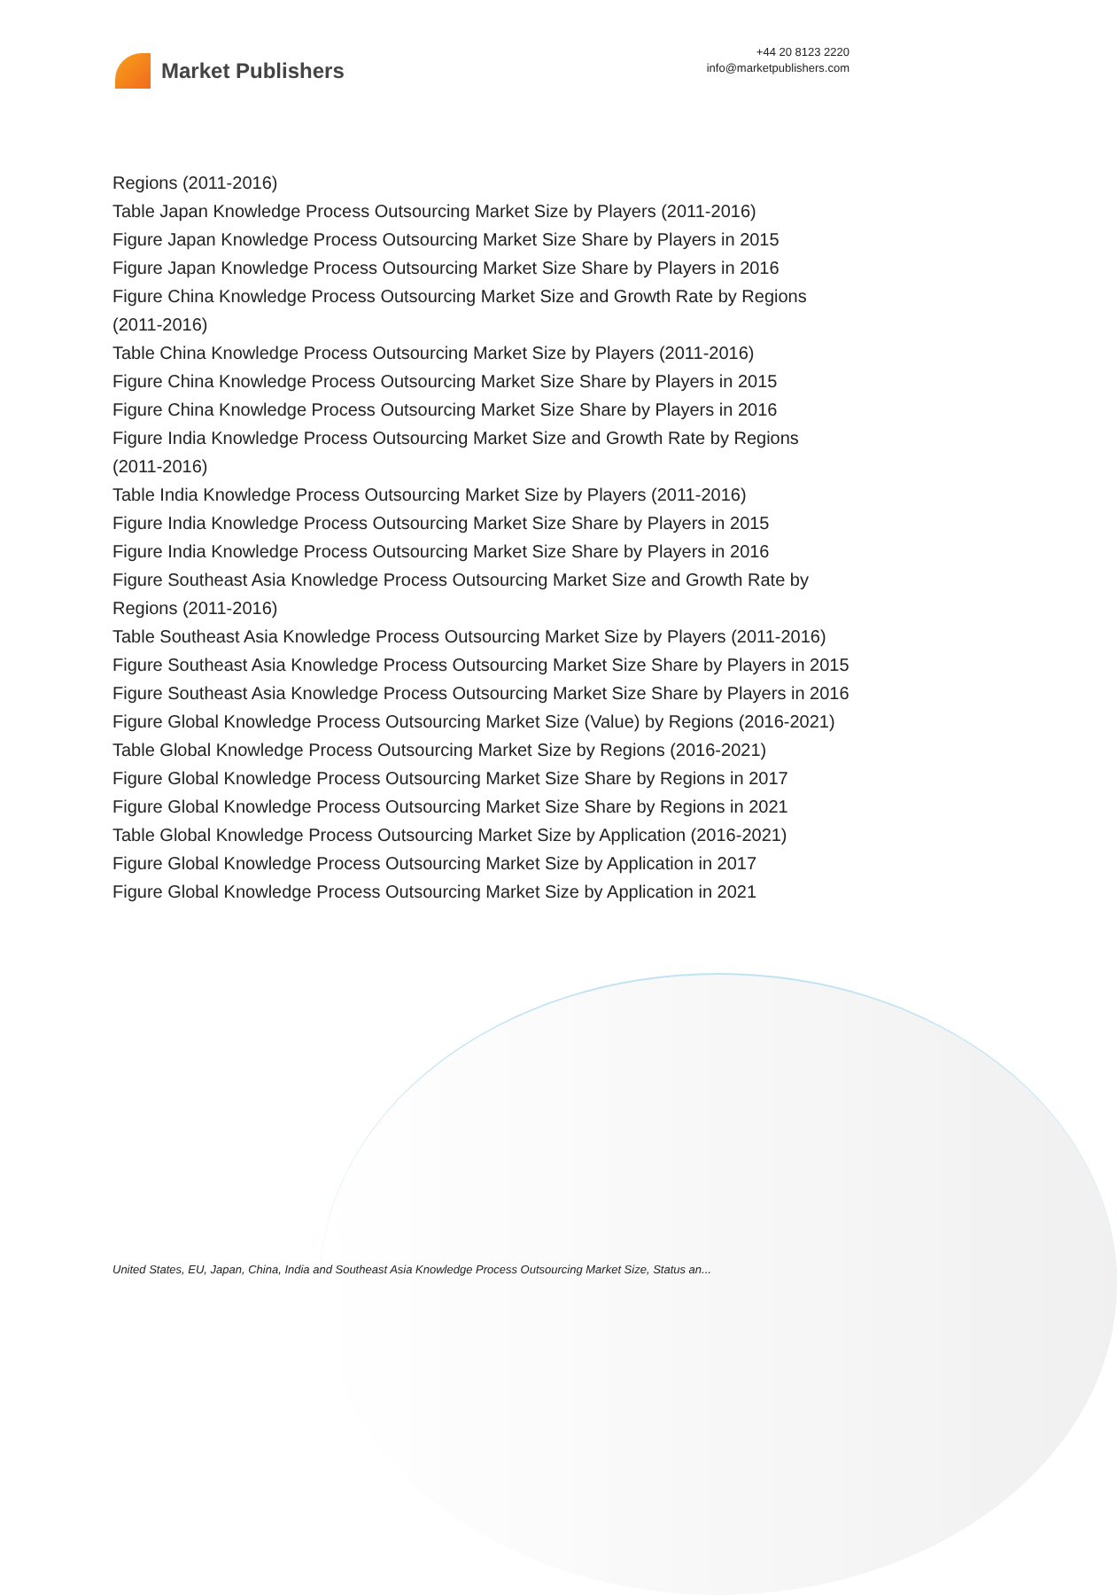Market Publishers
+44 20 8123 2220
info@marketpublishers.com
Regions (2011-2016)
Table Japan Knowledge Process Outsourcing Market Size by Players (2011-2016)
Figure Japan Knowledge Process Outsourcing Market Size Share by Players in 2015
Figure Japan Knowledge Process Outsourcing Market Size Share by Players in 2016
Figure China Knowledge Process Outsourcing Market Size and Growth Rate by Regions (2011-2016)
Table China Knowledge Process Outsourcing Market Size by Players (2011-2016)
Figure China Knowledge Process Outsourcing Market Size Share by Players in 2015
Figure China Knowledge Process Outsourcing Market Size Share by Players in 2016
Figure India Knowledge Process Outsourcing Market Size and Growth Rate by Regions (2011-2016)
Table India Knowledge Process Outsourcing Market Size by Players (2011-2016)
Figure India Knowledge Process Outsourcing Market Size Share by Players in 2015
Figure India Knowledge Process Outsourcing Market Size Share by Players in 2016
Figure Southeast Asia Knowledge Process Outsourcing Market Size and Growth Rate by Regions (2011-2016)
Table Southeast Asia Knowledge Process Outsourcing Market Size by Players (2011-2016)
Figure Southeast Asia Knowledge Process Outsourcing Market Size Share by Players in 2015
Figure Southeast Asia Knowledge Process Outsourcing Market Size Share by Players in 2016
Figure Global Knowledge Process Outsourcing Market Size (Value) by Regions (2016-2021)
Table Global Knowledge Process Outsourcing Market Size by Regions (2016-2021)
Figure Global Knowledge Process Outsourcing Market Size Share by Regions in 2017
Figure Global Knowledge Process Outsourcing Market Size Share by Regions in 2021
Table Global Knowledge Process Outsourcing Market Size by Application (2016-2021)
Figure Global Knowledge Process Outsourcing Market Size by Application in 2017
Figure Global Knowledge Process Outsourcing Market Size by Application in 2021
United States, EU, Japan, China, India and Southeast Asia Knowledge Process Outsourcing Market Size, Status an...